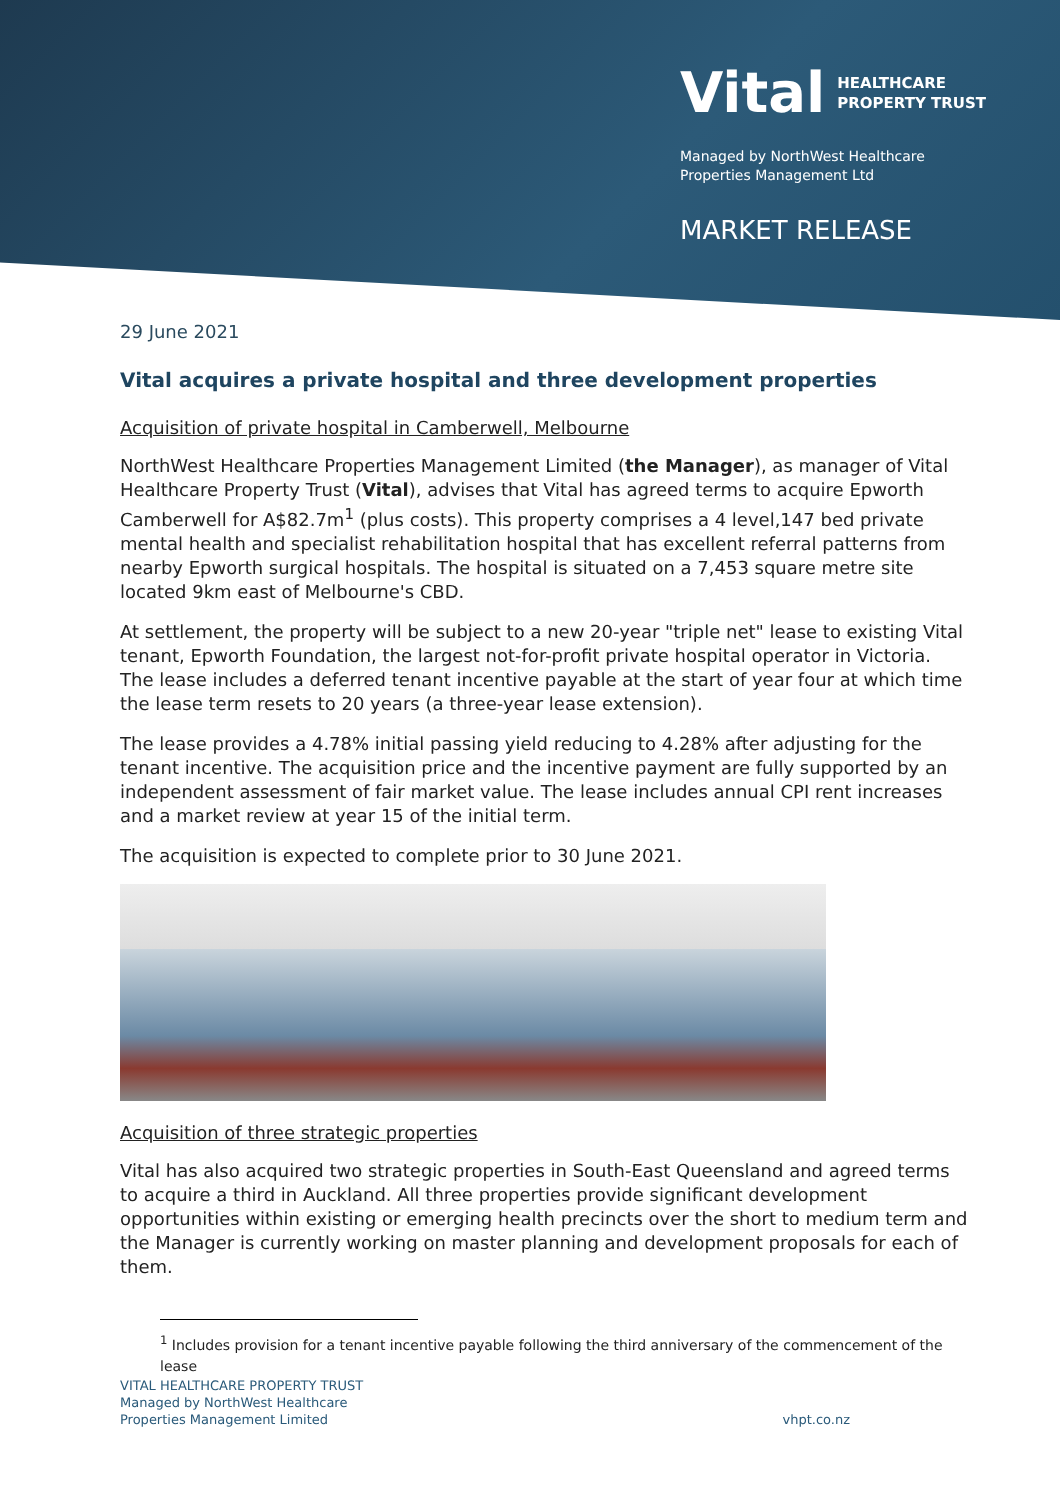Vital HEALTHCARE
PROPERTY TRUST
Managed by NorthWest Healthcare
Properties Management Ltd
MARKET RELEASE
29 June 2021
Vital acquires a private hospital and three development properties
Acquisition of private hospital in Camberwell, Melbourne
NorthWest Healthcare Properties Management Limited (the Manager), as manager of Vital Healthcare Property Trust (Vital), advises that Vital has agreed terms to acquire Epworth Camberwell for A$82.7m<sup>1</sup> (plus costs). This property comprises a 4 level,147 bed private mental health and specialist rehabilitation hospital that has excellent referral patterns from nearby Epworth surgical hospitals. The hospital is situated on a 7,453 square metre site located 9km east of Melbourne's CBD.
At settlement, the property will be subject to a new 20-year "triple net" lease to existing Vital tenant, Epworth Foundation, the largest not-for-profit private hospital operator in Victoria. The lease includes a deferred tenant incentive payable at the start of year four at which time the lease term resets to 20 years (a three-year lease extension).
The lease provides a 4.78% initial passing yield reducing to 4.28% after adjusting for the tenant incentive. The acquisition price and the incentive payment are fully supported by an independent assessment of fair market value. The lease includes annual CPI rent increases and a market review at year 15 of the initial term.
The acquisition is expected to complete prior to 30 June 2021.
Acquisition of three strategic properties
Vital has also acquired two strategic properties in South-East Queensland and agreed terms to acquire a third in Auckland. All three properties provide significant development opportunities within existing or emerging health precincts over the short to medium term and the Manager is currently working on master planning and development proposals for each of them.
<sup>1</sup> Includes provision for a tenant incentive payable following the third anniversary of the commencement of the lease
VITAL HEALTHCARE PROPERTY TRUST
Managed by NorthWest Healthcare
Properties Management Limited
vhpt.co.nz